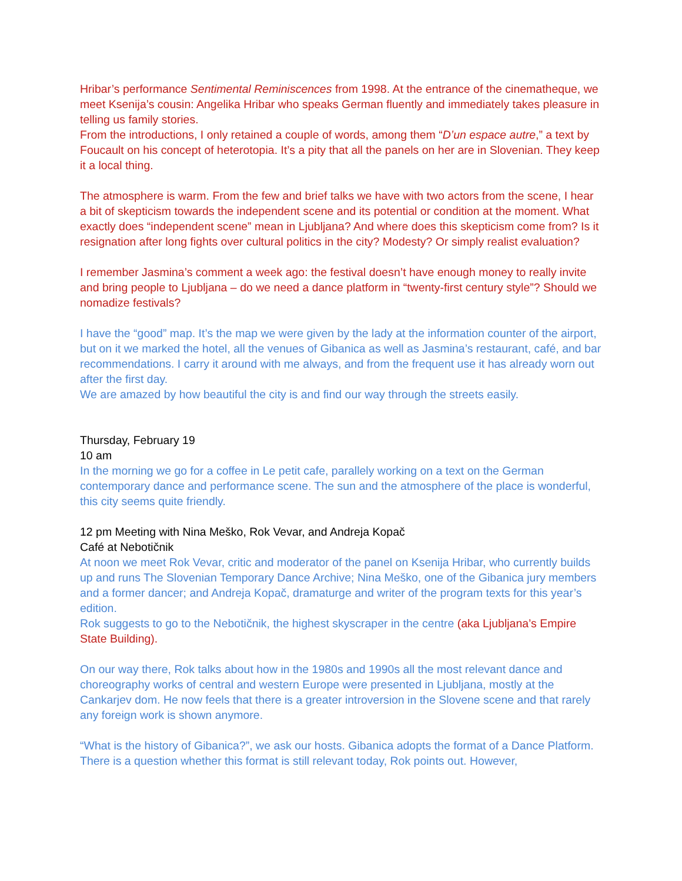Hribar’s performance Sentimental Reminiscences from 1998. At the entrance of the cinematheque, we meet Ksenija’s cousin: Angelika Hribar who speaks German fluently and immediately takes pleasure in telling us family stories.
From the introductions, I only retained a couple of words, among them “D’un espace autre,” a text by Foucault on his concept of heterotopia. It’s a pity that all the panels on her are in Slovenian. They keep it a local thing.
The atmosphere is warm. From the few and brief talks we have with two actors from the scene, I hear a bit of skepticism towards the independent scene and its potential or condition at the moment. What exactly does “independent scene” mean in Ljubljana? And where does this skepticism come from? Is it resignation after long fights over cultural politics in the city? Modesty? Or simply realist evaluation?
I remember Jasmina’s comment a week ago: the festival doesn’t have enough money to really invite and bring people to Ljubljana – do we need a dance platform in “twenty-first century style”? Should we nomadize festivals?
I have the “good” map. It’s the map we were given by the lady at the information counter of the airport, but on it we marked the hotel, all the venues of Gibanica as well as Jasmina’s restaurant, café, and bar recommendations. I carry it around with me always, and from the frequent use it has already worn out after the first day.
We are amazed by how beautiful the city is and find our way through the streets easily.
Thursday, February 19
10 am
In the morning we go for a coffee in Le petit cafe, parallely working on a text on the German contemporary dance and performance scene. The sun and the atmosphere of the place is wonderful, this city seems quite friendly.
12 pm Meeting with Nina Meško, Rok Vevar, and Andreja Kopač
Café at Nebotičnik
At noon we meet Rok Vevar, critic and moderator of the panel on Ksenija Hribar, who currently builds up and runs The Slovenian Temporary Dance Archive; Nina Meško, one of the Gibanica jury members and a former dancer; and Andreja Kopač, dramaturge and writer of the program texts for this year’s edition.
Rok suggests to go to the Nebotičnik, the highest skyscraper in the centre (aka Ljubljana’s Empire State Building).
On our way there, Rok talks about how in the 1980s and 1990s all the most relevant dance and choreography works of central and western Europe were presented in Ljubljana, mostly at the Cankarjev dom. He now feels that there is a greater introversion in the Slovene scene and that rarely any foreign work is shown anymore.
“What is the history of Gibanica?”, we ask our hosts. Gibanica adopts the format of a Dance Platform. There is a question whether this format is still relevant today, Rok points out. However,